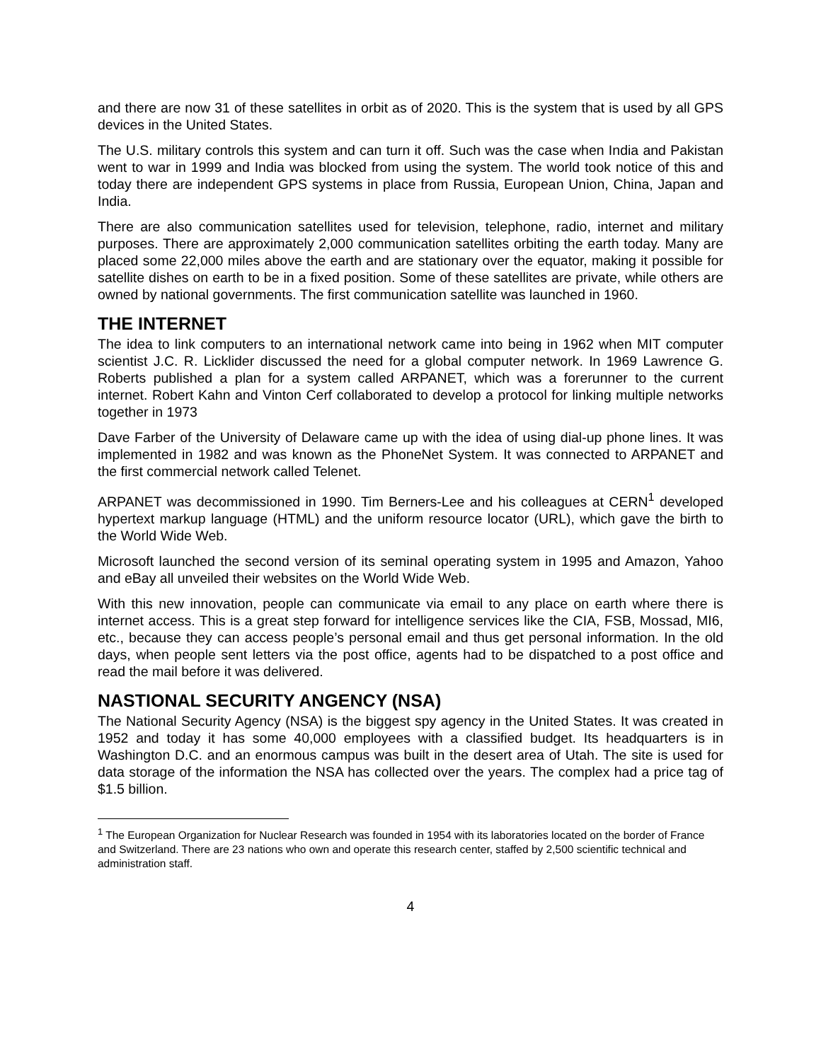and there are now 31 of these satellites in orbit as of 2020. This is the system that is used by all GPS devices in the United States.
The U.S. military controls this system and can turn it off. Such was the case when India and Pakistan went to war in 1999 and India was blocked from using the system. The world took notice of this and today there are independent GPS systems in place from Russia, European Union, China, Japan and India.
There are also communication satellites used for television, telephone, radio, internet and military purposes. There are approximately 2,000 communication satellites orbiting the earth today. Many are placed some 22,000 miles above the earth and are stationary over the equator, making it possible for satellite dishes on earth to be in a fixed position. Some of these satellites are private, while others are owned by national governments. The first communication satellite was launched in 1960.
THE INTERNET
The idea to link computers to an international network came into being in 1962 when MIT computer scientist J.C. R. Licklider discussed the need for a global computer network. In 1969 Lawrence G. Roberts published a plan for a system called ARPANET, which was a forerunner to the current internet. Robert Kahn and Vinton Cerf collaborated to develop a protocol for linking multiple networks together in 1973
Dave Farber of the University of Delaware came up with the idea of using dial-up phone lines. It was implemented in 1982 and was known as the PhoneNet System. It was connected to ARPANET and the first commercial network called Telenet.
ARPANET was decommissioned in 1990. Tim Berners-Lee and his colleagues at CERN<sup>1</sup> developed hypertext markup language (HTML) and the uniform resource locator (URL), which gave the birth to the World Wide Web.
Microsoft launched the second version of its seminal operating system in 1995 and Amazon, Yahoo and eBay all unveiled their websites on the World Wide Web.
With this new innovation, people can communicate via email to any place on earth where there is internet access. This is a great step forward for intelligence services like the CIA, FSB, Mossad, MI6, etc., because they can access people’s personal email and thus get personal information. In the old days, when people sent letters via the post office, agents had to be dispatched to a post office and read the mail before it was delivered.
NASTIONAL SECURITY ANGENCY (NSA)
The National Security Agency (NSA) is the biggest spy agency in the United States. It was created in 1952 and today it has some 40,000 employees with a classified budget. Its headquarters is in Washington D.C. and an enormous campus was built in the desert area of Utah. The site is used for data storage of the information the NSA has collected over the years. The complex had a price tag of $1.5 billion.
<sup>1</sup> The European Organization for Nuclear Research was founded in 1954 with its laboratories located on the border of France and Switzerland. There are 23 nations who own and operate this research center, staffed by 2,500 scientific technical and administration staff.
4